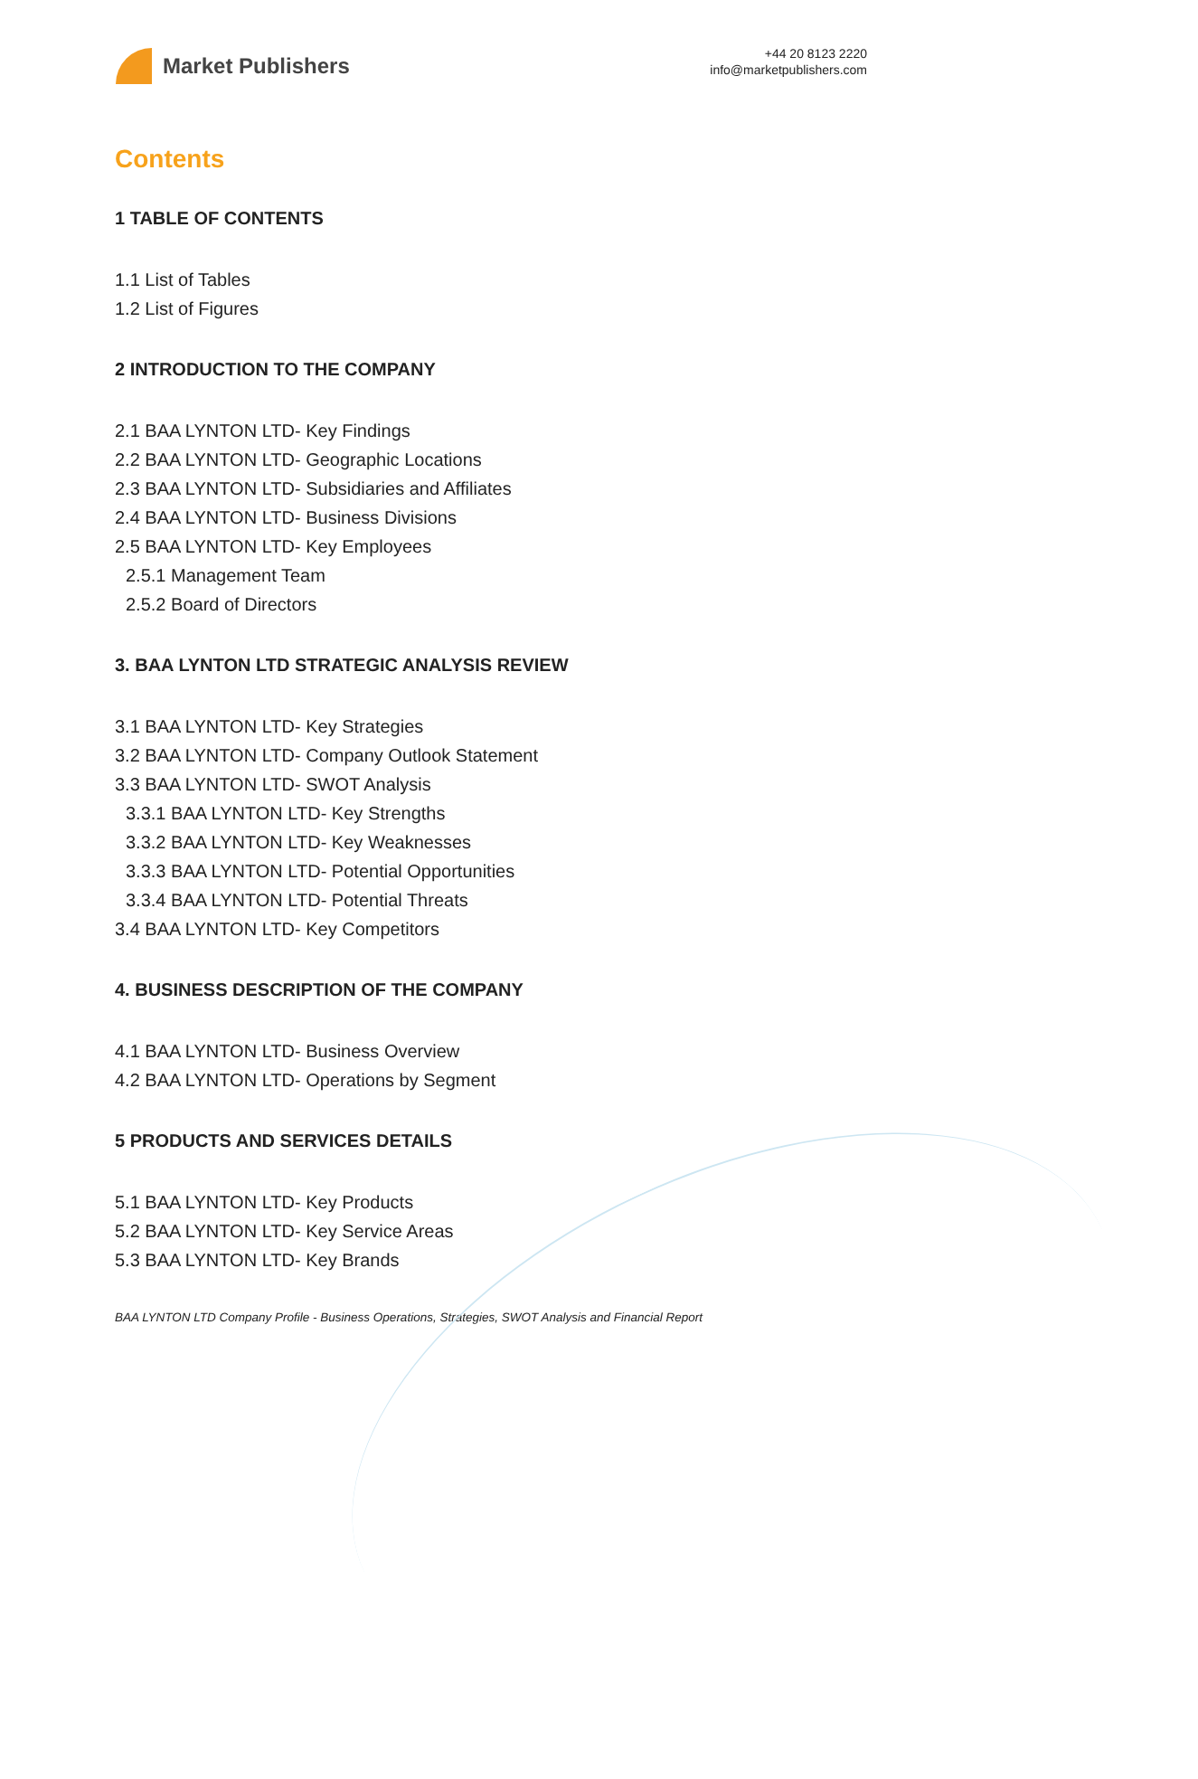Market Publishers
+44 20 8123 2220
info@marketpublishers.com
Contents
1 TABLE OF CONTENTS
1.1 List of Tables
1.2 List of Figures
2 INTRODUCTION TO THE COMPANY
2.1 BAA LYNTON LTD- Key Findings
2.2 BAA LYNTON LTD- Geographic Locations
2.3 BAA LYNTON LTD- Subsidiaries and Affiliates
2.4 BAA LYNTON LTD- Business Divisions
2.5 BAA LYNTON LTD- Key Employees
2.5.1 Management Team
2.5.2 Board of Directors
3. BAA LYNTON LTD STRATEGIC ANALYSIS REVIEW
3.1 BAA LYNTON LTD- Key Strategies
3.2 BAA LYNTON LTD- Company Outlook Statement
3.3 BAA LYNTON LTD- SWOT Analysis
3.3.1 BAA LYNTON LTD- Key Strengths
3.3.2 BAA LYNTON LTD- Key Weaknesses
3.3.3 BAA LYNTON LTD- Potential Opportunities
3.3.4 BAA LYNTON LTD- Potential Threats
3.4 BAA LYNTON LTD- Key Competitors
4. BUSINESS DESCRIPTION OF THE COMPANY
4.1 BAA LYNTON LTD- Business Overview
4.2 BAA LYNTON LTD- Operations by Segment
5 PRODUCTS AND SERVICES DETAILS
5.1 BAA LYNTON LTD- Key Products
5.2 BAA LYNTON LTD- Key Service Areas
5.3 BAA LYNTON LTD- Key Brands
BAA LYNTON LTD Company Profile - Business Operations, Strategies, SWOT Analysis and Financial Report